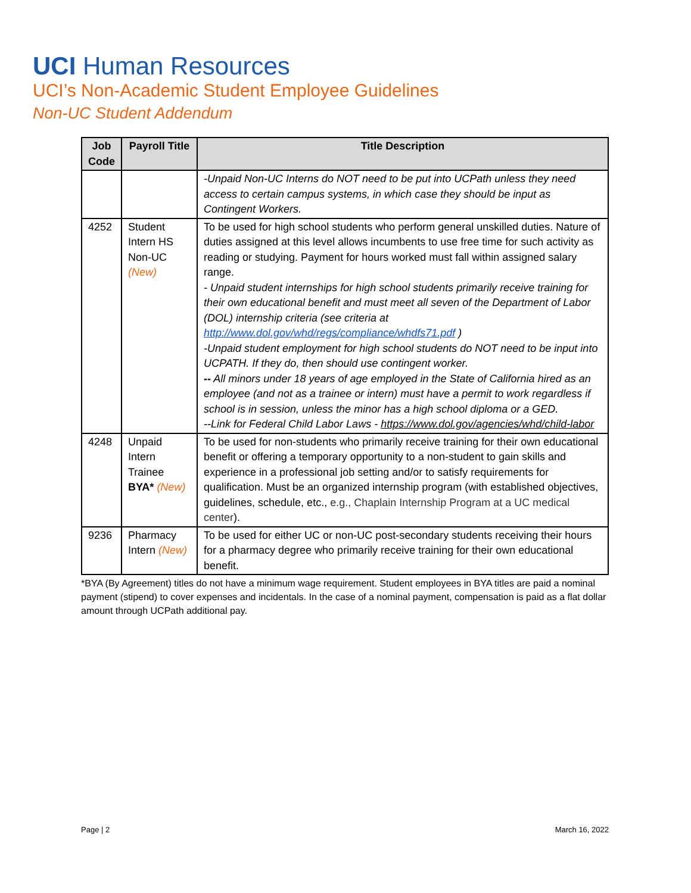UCI Human Resources
UCI’s Non-Academic Student Employee Guidelines
Non-UC Student Addendum
| Job Code | Payroll Title | Title Description |
| --- | --- | --- |
| | | -Unpaid Non-UC Interns do NOT need to be put into UCPath unless they need access to certain campus systems, in which case they should be input as Contingent Workers. |
| 4252 | Student Intern HS Non-UC (New) | To be used for high school students who perform general unskilled duties. Nature of duties assigned at this level allows incumbents to use free time for such activity as reading or studying. Payment for hours worked must fall within assigned salary range. - Unpaid student internships for high school students primarily receive training for their own educational benefit and must meet all seven of the Department of Labor (DOL) internship criteria (see criteria at http://www.dol.gov/whd/regs/compliance/whdfs71.pdf ) -Unpaid student employment for high school students do NOT need to be input into UCPATH. If they do, then should use contingent worker. -- All minors under 18 years of age employed in the State of California hired as an employee (and not as a trainee or intern) must have a permit to work regardless if school is in session, unless the minor has a high school diploma or a GED. --Link for Federal Child Labor Laws - https://www.dol.gov/agencies/whd/child-labor |
| 4248 | Unpaid Intern Trainee BYA* (New) | To be used for non-students who primarily receive training for their own educational benefit or offering a temporary opportunity to a non-student to gain skills and experience in a professional job setting and/or to satisfy requirements for qualification. Must be an organized internship program (with established objectives, guidelines, schedule, etc., e.g., Chaplain Internship Program at a UC medical center ). |
| 9236 | Pharmacy Intern (New) | To be used for either UC or non-UC post-secondary students receiving their hours for a pharmacy degree who primarily receive training for their own educational benefit. |
*BYA (By Agreement) titles do not have a minimum wage requirement. Student employees in BYA titles are paid a nominal payment (stipend) to cover expenses and incidentals. In the case of a nominal payment, compensation is paid as a flat dollar amount through UCPath additional pay.
Page | 2 March 16, 2022